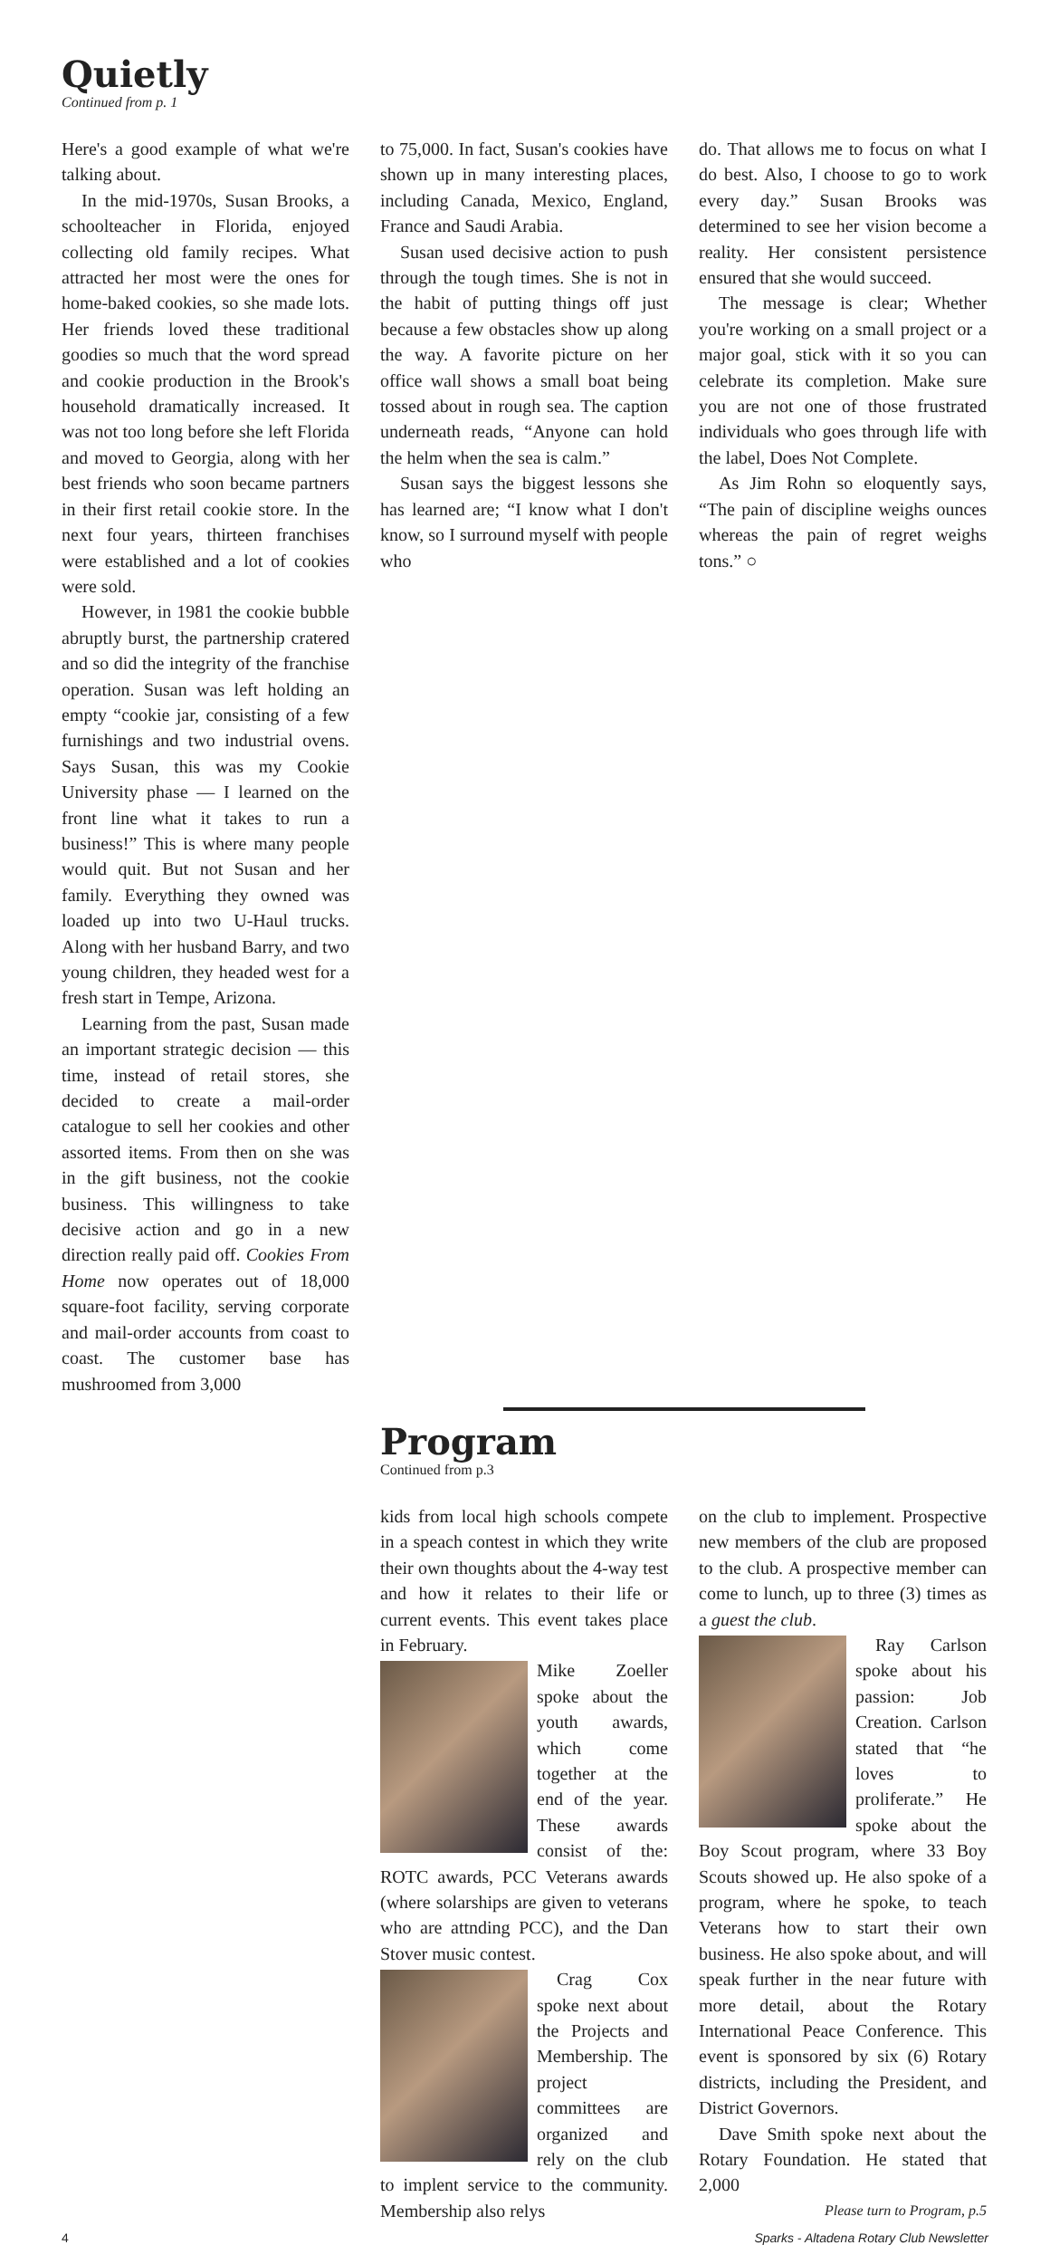Quietly
Continued from p. 1
Here's a good example of what we're talking about.
In the mid-1970s, Susan Brooks, a schoolteacher in Florida, enjoyed collecting old family recipes. What attracted her most were the ones for home-baked cookies, so she made lots. Her friends loved these traditional goodies so much that the word spread and cookie production in the Brook's household dramatically increased. It was not too long before she left Florida and moved to Georgia, along with her best friends who soon became partners in their first retail cookie store. In the next four years, thirteen franchises were established and a lot of cookies were sold.
However, in 1981 the cookie bubble abruptly burst, the partnership cratered and so did the integrity of the franchise operation. Susan was left holding an empty “cookie jar, consisting of a few furnishings and two industrial ovens. Says Susan, this was my Cookie University phase — I learned on the front line what it takes to run a business!” This is where many people would quit. But not Susan and her family. Everything they owned was loaded up into two U-Haul trucks. Along with her husband Barry, and two young children, they headed west for a fresh start in Tempe, Arizona.
Learning from the past, Susan made an important strategic decision — this time, instead of retail stores, she decided to create a mail-order catalogue to sell her cookies and other assorted items. From then on she was in the gift business, not the cookie business. This willingness to take decisive action and go in a new direction really paid off. Cookies From Home now operates out of 18,000 square-foot facility, serving corporate and mail-order accounts from coast to coast. The customer base has mushroomed from 3,000
to 75,000. In fact, Susan's cookies have shown up in many interesting places, including Canada, Mexico, England, France and Saudi Arabia.
Susan used decisive action to push through the tough times. She is not in the habit of putting things off just because a few obstacles show up along the way. A favorite picture on her office wall shows a small boat being tossed about in rough sea. The caption underneath reads, “Anyone can hold the helm when the sea is calm.”
Susan says the biggest lessons she has learned are; “I know what I don't know, so I surround myself with people who
do. That allows me to focus on what I do best. Also, I choose to go to work every day.” Susan Brooks was determined to see her vision become a reality. Her consistent persistence ensured that she would succeed.
The message is clear; Whether you're working on a small project or a major goal, stick with it so you can celebrate its completion. Make sure you are not one of those frustrated individuals who goes through life with the label, Does Not Complete.
As Jim Rohn so eloquently says, “The pain of discipline weighs ounces whereas the pain of regret weighs tons.” ○
Program
Continued from p.3
kids from local high schools compete in a speach contest in which they write their own thoughts about the 4-way test and how it relates to their life or current events. This event takes place in February.
Mike Zoeller spoke about the youth awards, which come together at the end of the year. These awards consist of the: ROTC awards, PCC Veterans awards (where solarships are given to veterans who are attnding PCC), and the Dan Stover music contest.
Crag Cox spoke next about the Projects and Membership. The project committees are organized and rely on the club to implent service to the community. Membership also relys
on the club to implement. Prospective new members of the club are proposed to the club. A prospective member can come to lunch, up to three (3) times as a guest the club.
Ray Carlson spoke about his passion: Job Creation. Carlson stated that “he loves to proliferate.” He spoke about the Boy Scout program, where 33 Boy Scouts showed up. He also spoke of a program, where he spoke, to teach Veterans how to start their own business. He also spoke about, and will speak further in the near future with more detail, about the Rotary International Peace Conference. This event is sponsored by six (6) Rotary districts, including the President, and District Governors.
Dave Smith spoke next about the Rotary Foundation. He stated that 2,000
Please turn to Program, p.5
4 Sparks - Altadena Rotary Club Newsletter